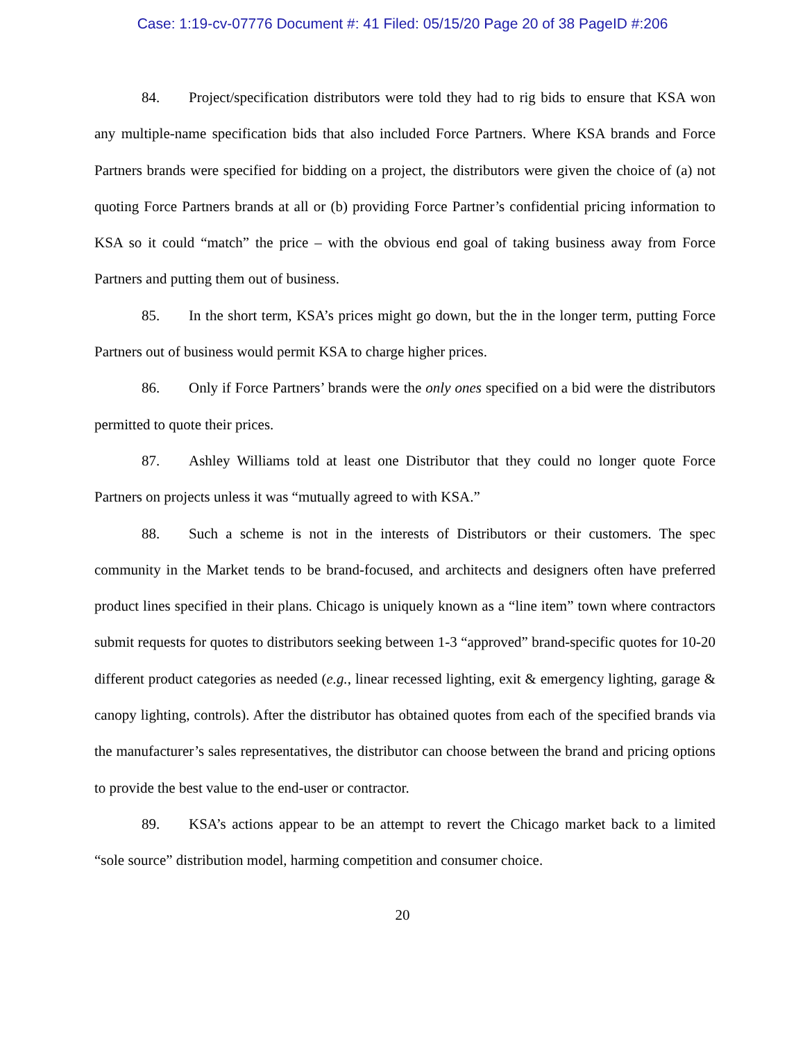Case: 1:19-cv-07776 Document #: 41 Filed: 05/15/20 Page 20 of 38 PageID #:206
84. Project/specification distributors were told they had to rig bids to ensure that KSA won any multiple-name specification bids that also included Force Partners. Where KSA brands and Force Partners brands were specified for bidding on a project, the distributors were given the choice of (a) not quoting Force Partners brands at all or (b) providing Force Partner’s confidential pricing information to KSA so it could “match” the price – with the obvious end goal of taking business away from Force Partners and putting them out of business.
85. In the short term, KSA’s prices might go down, but the in the longer term, putting Force Partners out of business would permit KSA to charge higher prices.
86. Only if Force Partners’ brands were the only ones specified on a bid were the distributors permitted to quote their prices.
87. Ashley Williams told at least one Distributor that they could no longer quote Force Partners on projects unless it was “mutually agreed to with KSA.”
88. Such a scheme is not in the interests of Distributors or their customers. The spec community in the Market tends to be brand-focused, and architects and designers often have preferred product lines specified in their plans. Chicago is uniquely known as a “line item” town where contractors submit requests for quotes to distributors seeking between 1-3 “approved” brand-specific quotes for 10-20 different product categories as needed (e.g., linear recessed lighting, exit & emergency lighting, garage & canopy lighting, controls). After the distributor has obtained quotes from each of the specified brands via the manufacturer’s sales representatives, the distributor can choose between the brand and pricing options to provide the best value to the end-user or contractor.
89. KSA’s actions appear to be an attempt to revert the Chicago market back to a limited “sole source” distribution model, harming competition and consumer choice.
20